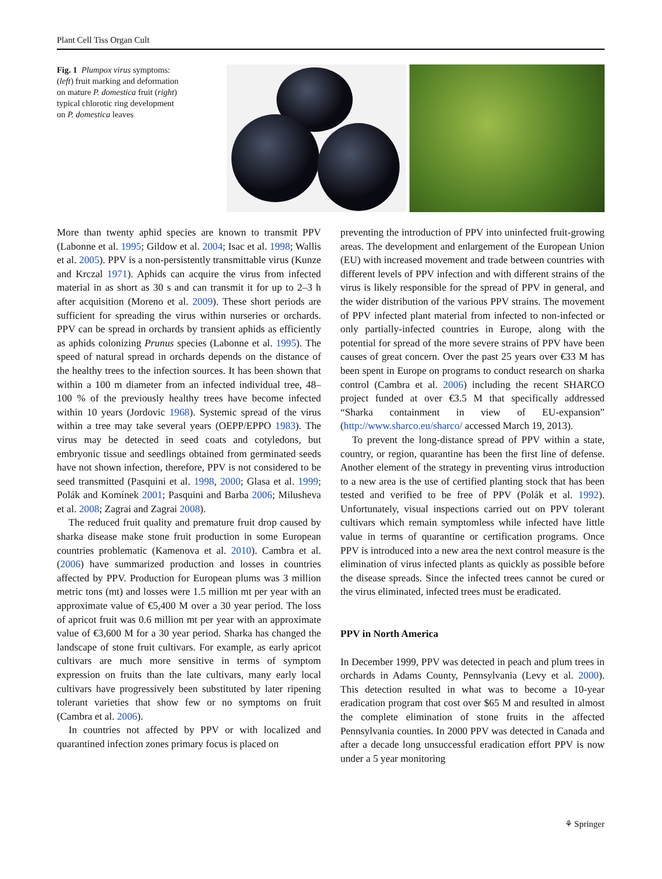Plant Cell Tiss Organ Cult
Fig. 1 Plumpox virus symptoms: (left) fruit marking and deformation on mature P. domestica fruit (right) typical chlorotic ring development on P. domestica leaves
More than twenty aphid species are known to transmit PPV (Labonne et al. 1995; Gildow et al. 2004; Isac et al. 1998; Wallis et al. 2005). PPV is a non-persistently transmittable virus (Kunze and Krczal 1971). Aphids can acquire the virus from infected material in as short as 30 s and can transmit it for up to 2–3 h after acquisition (Moreno et al. 2009). These short periods are sufficient for spreading the virus within nurseries or orchards. PPV can be spread in orchards by transient aphids as efficiently as aphids colonizing Prunus species (Labonne et al. 1995). The speed of natural spread in orchards depends on the distance of the healthy trees to the infection sources. It has been shown that within a 100 m diameter from an infected individual tree, 48–100 % of the previously healthy trees have become infected within 10 years (Jordovic 1968). Systemic spread of the virus within a tree may take several years (OEPP/EPPO 1983). The virus may be detected in seed coats and cotyledons, but embryonic tissue and seedlings obtained from germinated seeds have not shown infection, therefore, PPV is not considered to be seed transmitted (Pasquini et al. 1998, 2000; Glasa et al. 1999; Polák and Komínek 2001; Pasquini and Barba 2006; Milusheva et al. 2008; Zagrai and Zagrai 2008).
The reduced fruit quality and premature fruit drop caused by sharka disease make stone fruit production in some European countries problematic (Kamenova et al. 2010). Cambra et al. (2006) have summarized production and losses in countries affected by PPV. Production for European plums was 3 million metric tons (mt) and losses were 1.5 million mt per year with an approximate value of €5,400 M over a 30 year period. The loss of apricot fruit was 0.6 million mt per year with an approximate value of €3,600 M for a 30 year period. Sharka has changed the landscape of stone fruit cultivars. For example, as early apricot cultivars are much more sensitive in terms of symptom expression on fruits than the late cultivars, many early local cultivars have progressively been substituted by later ripening tolerant varieties that show few or no symptoms on fruit (Cambra et al. 2006).
In countries not affected by PPV or with localized and quarantined infection zones primary focus is placed on
preventing the introduction of PPV into uninfected fruit-growing areas. The development and enlargement of the European Union (EU) with increased movement and trade between countries with different levels of PPV infection and with different strains of the virus is likely responsible for the spread of PPV in general, and the wider distribution of the various PPV strains. The movement of PPV infected plant material from infected to non-infected or only partially-infected countries in Europe, along with the potential for spread of the more severe strains of PPV have been causes of great concern. Over the past 25 years over €33 M has been spent in Europe on programs to conduct research on sharka control (Cambra et al. 2006) including the recent SHARCO project funded at over €3.5 M that specifically addressed “Sharka containment in view of EU-expansion” (http://www.sharco.eu/sharco/ accessed March 19, 2013).
To prevent the long-distance spread of PPV within a state, country, or region, quarantine has been the first line of defense. Another element of the strategy in preventing virus introduction to a new area is the use of certified planting stock that has been tested and verified to be free of PPV (Polák et al. 1992). Unfortunately, visual inspections carried out on PPV tolerant cultivars which remain symptomless while infected have little value in terms of quarantine or certification programs. Once PPV is introduced into a new area the next control measure is the elimination of virus infected plants as quickly as possible before the disease spreads. Since the infected trees cannot be cured or the virus eliminated, infected trees must be eradicated.
PPV in North America
In December 1999, PPV was detected in peach and plum trees in orchards in Adams County, Pennsylvania (Levy et al. 2000). This detection resulted in what was to become a 10-year eradication program that cost over $65 M and resulted in almost the complete elimination of stone fruits in the affected Pennsylvania counties. In 2000 PPV was detected in Canada and after a decade long unsuccessful eradication effort PPV is now under a 5 year monitoring
⚘ Springer